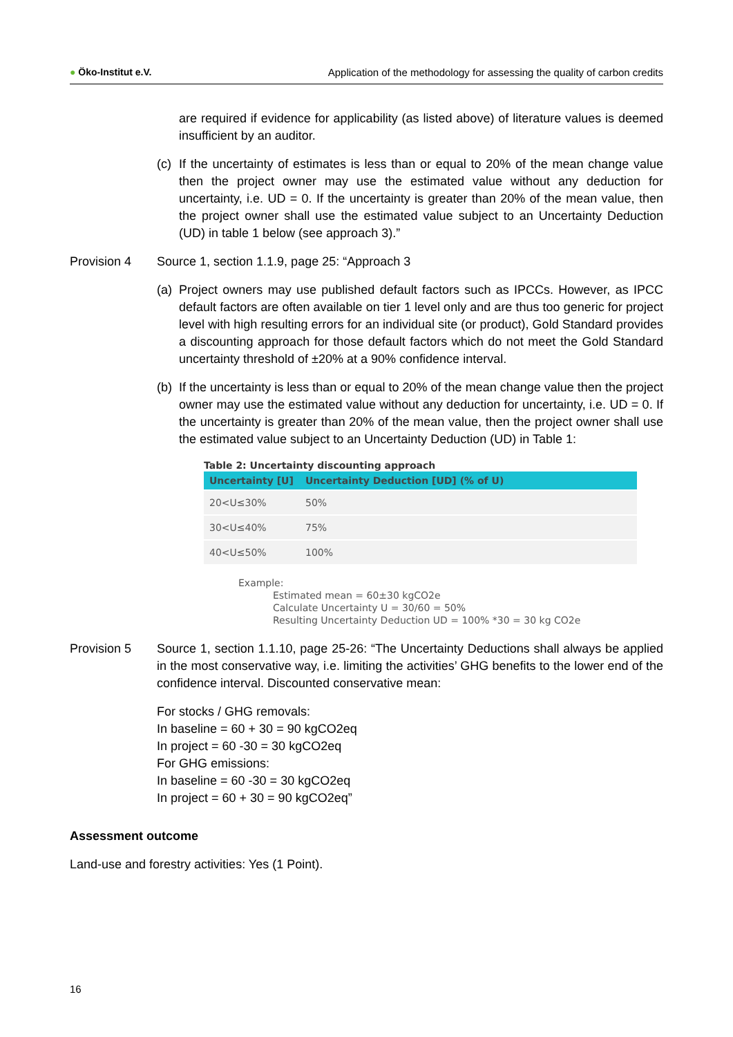● Öko-Institut e.V. Application of the methodology for assessing the quality of carbon credits
are required if evidence for applicability (as listed above) of literature values is deemed insufficient by an auditor.
(c) If the uncertainty of estimates is less than or equal to 20% of the mean change value then the project owner may use the estimated value without any deduction for uncertainty, i.e. UD = 0. If the uncertainty is greater than 20% of the mean value, then the project owner shall use the estimated value subject to an Uncertainty Deduction (UD) in table 1 below (see approach 3).”
Provision 4 Source 1, section 1.1.9, page 25: “Approach 3
(a) Project owners may use published default factors such as IPCCs. However, as IPCC default factors are often available on tier 1 level only and are thus too generic for project level with high resulting errors for an individual site (or product), Gold Standard provides a discounting approach for those default factors which do not meet the Gold Standard uncertainty threshold of ±20% at a 90% confidence interval.
(b) If the uncertainty is less than or equal to 20% of the mean change value then the project owner may use the estimated value without any deduction for uncertainty, i.e. UD = 0. If the uncertainty is greater than 20% of the mean value, then the project owner shall use the estimated value subject to an Uncertainty Deduction (UD) in Table 1:
Table 2: Uncertainty discounting approach
| Uncertainty [U] | Uncertainty Deduction [UD] (% of U) |
| --- | --- |
| 20<U≤30% | 50% |
| 30<U≤40% | 75% |
| 40<U≤50% | 100% |
Example:
Estimated mean = 60±30 kgCO2e
Calculate Uncertainty U = 30/60 = 50%
Resulting Uncertainty Deduction UD = 100% *30 = 30 kg CO2e
Provision 5 Source 1, section 1.1.10, page 25-26: “The Uncertainty Deductions shall always be applied in the most conservative way, i.e. limiting the activities’ GHG benefits to the lower end of the confidence interval. Discounted conservative mean:
For stocks / GHG removals:
In baseline = 60 + 30 = 90 kgCO2eq
In project = 60 -30 = 30 kgCO2eq
For GHG emissions:
In baseline = 60 -30 = 30 kgCO2eq
In project = 60 + 30 = 90 kgCO2eq”
Assessment outcome
Land-use and forestry activities: Yes (1 Point).
16